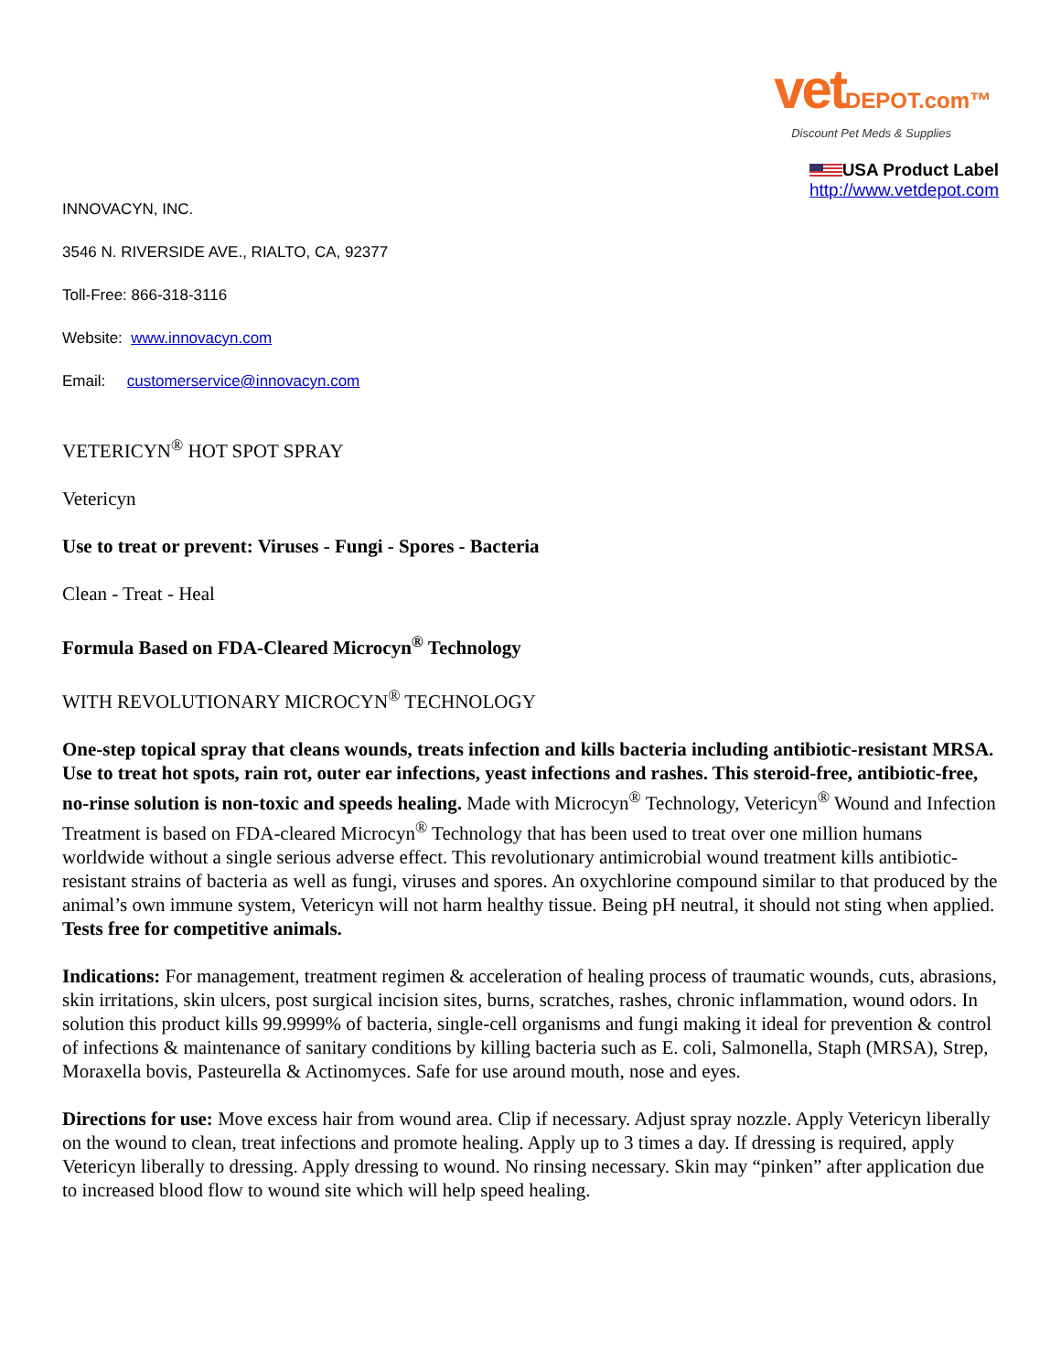vetDEPOT.com™
Discount Pet Meds & Supplies
USA Product Label
http://www.vetdepot.com
INNOVACYN, INC.
3546 N. RIVERSIDE AVE., RIALTO, CA, 92377
Toll-Free: 866-318-3116
Website: www.innovacyn.com
Email: customerservice@innovacyn.com
VETERICYN<sup>®</sup> HOT SPOT SPRAY
Vetericyn
Use to treat or prevent: Viruses - Fungi - Spores - Bacteria
Clean - Treat - Heal
Formula Based on FDA-Cleared Microcyn<sup>®</sup> Technology
WITH REVOLUTIONARY MICROCYN<sup>®</sup> TECHNOLOGY
One-step topical spray that cleans wounds, treats infection and kills bacteria including antibiotic-resistant MRSA. Use to treat hot spots, rain rot, outer ear infections, yeast infections and rashes. This steroid-free, antibiotic-free, no-rinse solution is non-toxic and speeds healing. Made with Microcyn<sup>®</sup> Technology, Vetericyn<sup>®</sup> Wound and Infection Treatment is based on FDA-cleared Microcyn<sup>®</sup> Technology that has been used to treat over one million humans worldwide without a single serious adverse effect. This revolutionary antimicrobial wound treatment kills antibiotic-resistant strains of bacteria as well as fungi, viruses and spores. An oxychlorine compound similar to that produced by the animal’s own immune system, Vetericyn will not harm healthy tissue. Being pH neutral, it should not sting when applied. Tests free for competitive animals.
Indications: For management, treatment regimen & acceleration of healing process of traumatic wounds, cuts, abrasions, skin irritations, skin ulcers, post surgical incision sites, burns, scratches, rashes, chronic inflammation, wound odors. In solution this product kills 99.9999% of bacteria, single-cell organisms and fungi making it ideal for prevention & control of infections & maintenance of sanitary conditions by killing bacteria such as E. coli, Salmonella, Staph (MRSA), Strep, Moraxella bovis, Pasteurella & Actinomyces. Safe for use around mouth, nose and eyes.
Directions for use: Move excess hair from wound area. Clip if necessary. Adjust spray nozzle. Apply Vetericyn liberally on the wound to clean, treat infections and promote healing. Apply up to 3 times a day. If dressing is required, apply Vetericyn liberally to dressing. Apply dressing to wound. No rinsing necessary. Skin may “pinken” after application due to increased blood flow to wound site which will help speed healing.